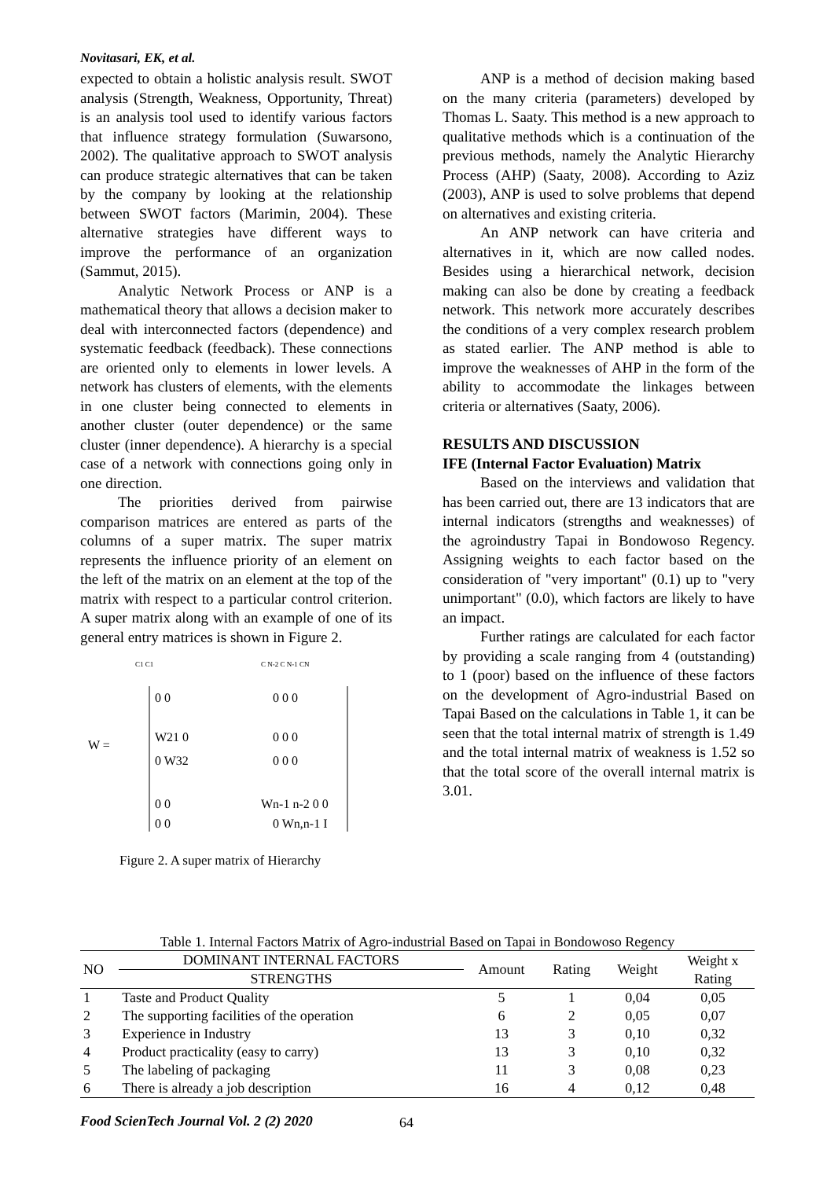Novitasari, EK, et al.
expected to obtain a holistic analysis result. SWOT analysis (Strength, Weakness, Opportunity, Threat) is an analysis tool used to identify various factors that influence strategy formulation (Suwarsono, 2002). The qualitative approach to SWOT analysis can produce strategic alternatives that can be taken by the company by looking at the relationship between SWOT factors (Marimin, 2004). These alternative strategies have different ways to improve the performance of an organization (Sammut, 2015).
Analytic Network Process or ANP is a mathematical theory that allows a decision maker to deal with interconnected factors (dependence) and systematic feedback (feedback). These connections are oriented only to elements in lower levels. A network has clusters of elements, with the elements in one cluster being connected to elements in another cluster (outer dependence) or the same cluster (inner dependence). A hierarchy is a special case of a network with connections going only in one direction.
The priorities derived from pairwise comparison matrices are entered as parts of the columns of a super matrix. The super matrix represents the influence priority of an element on the left of the matrix on an element at the top of the matrix with respect to a particular control criterion. A super matrix along with an example of one of its general entry matrices is shown in Figure 2.
W =
C1 C1
C N-2 C N-1 CN
0 0
0 0 0
W21 0
0 0 0
0 W32
0 0 0
0 0
Wn-1 n-2 0 0
0 0
0 Wn,n-1 I
Figure 2. A super matrix of Hierarchy
ANP is a method of decision making based on the many criteria (parameters) developed by Thomas L. Saaty. This method is a new approach to qualitative methods which is a continuation of the previous methods, namely the Analytic Hierarchy Process (AHP) (Saaty, 2008). According to Aziz (2003), ANP is used to solve problems that depend on alternatives and existing criteria.
An ANP network can have criteria and alternatives in it, which are now called nodes. Besides using a hierarchical network, decision making can also be done by creating a feedback network. This network more accurately describes the conditions of a very complex research problem as stated earlier. The ANP method is able to improve the weaknesses of AHP in the form of the ability to accommodate the linkages between criteria or alternatives (Saaty, 2006).
RESULTS AND DISCUSSION
IFE (Internal Factor Evaluation) Matrix
Based on the interviews and validation that has been carried out, there are 13 indicators that are internal indicators (strengths and weaknesses) of the agroindustry Tapai in Bondowoso Regency. Assigning weights to each factor based on the consideration of "very important" (0.1) up to "very unimportant" (0.0), which factors are likely to have an impact.
Further ratings are calculated for each factor by providing a scale ranging from 4 (outstanding) to 1 (poor) based on the influence of these factors on the development of Agro-industrial Based on Tapai Based on the calculations in Table 1, it can be seen that the total internal matrix of strength is 1.49 and the total internal matrix of weakness is 1.52 so that the total score of the overall internal matrix is 3.01.
Table 1. Internal Factors Matrix of Agro-industrial Based on Tapai in Bondowoso Regency
| NO | DOMINANT INTERNAL FACTORS | Amount | Rating | Weight | Weight x Rating |
| --- | --- | --- | --- | --- | --- |
| | STRENGTHS | | | | |
| 1 | Taste and Product Quality | 5 | 1 | 0,04 | 0,05 |
| 2 | The supporting facilities of the operation | 6 | 2 | 0,05 | 0,07 |
| 3 | Experience in Industry | 13 | 3 | 0,10 | 0,32 |
| 4 | Product practicality (easy to carry) | 13 | 3 | 0,10 | 0,32 |
| 5 | The labeling of packaging | 11 | 3 | 0,08 | 0,23 |
| 6 | There is already a job description | 16 | 4 | 0,12 | 0,48 |
Food ScienTech Journal Vol. 2 (2) 2020
64